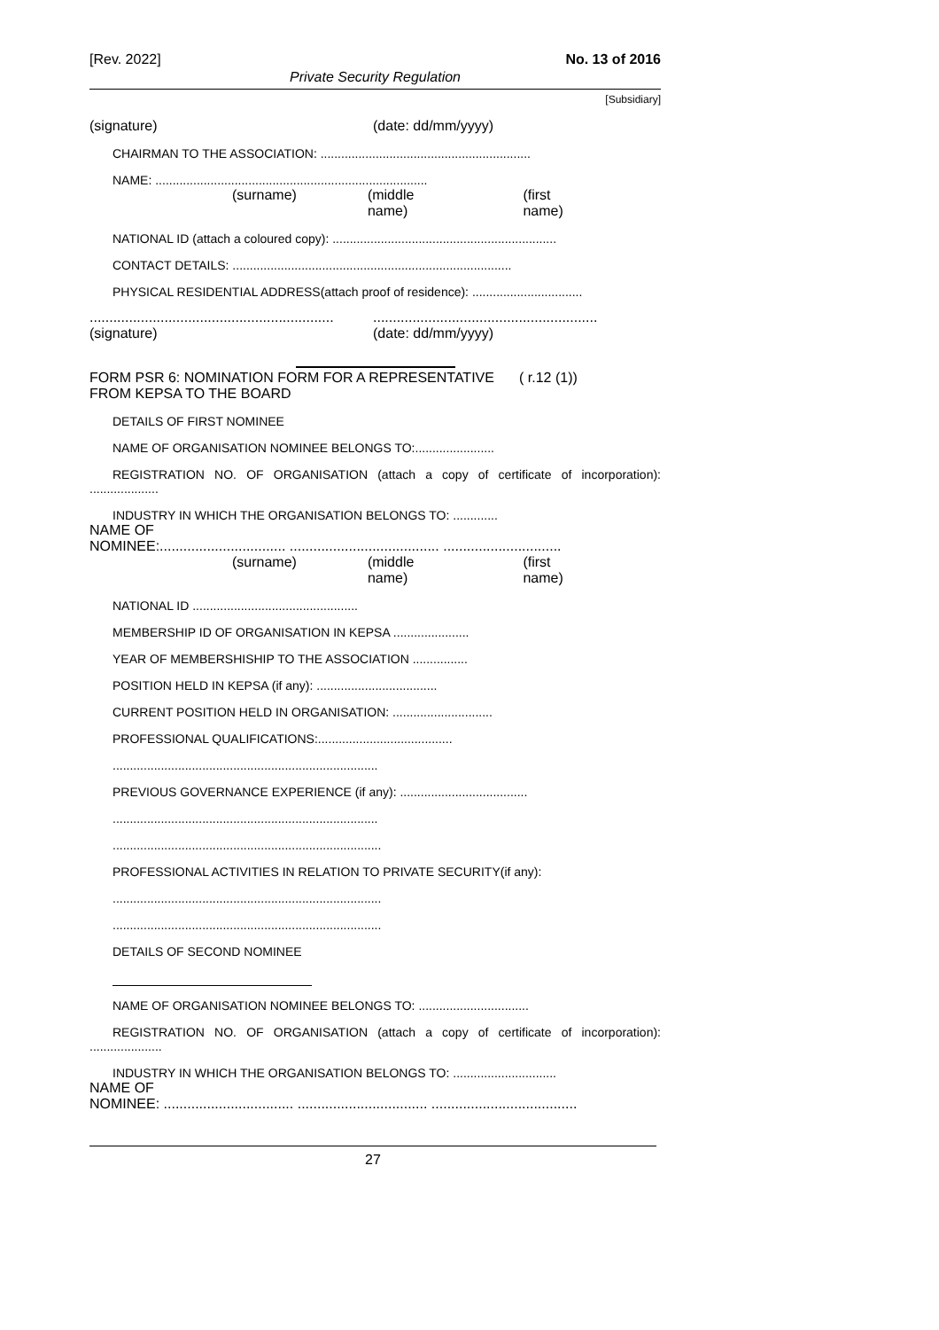[Rev. 2022] No. 13 of 2016
Private Security Regulation
[Subsidiary]
(signature) (date: dd/mm/yyyy)
CHAIRMAN TO THE ASSOCIATION: .............................................................
NAME: ...............................................................................
(surname) (middle name) (first name)
NATIONAL ID (attach a coloured copy): .................................................................
CONTACT DETAILS: .................................................................................
PHYSICAL RESIDENTIAL ADDRESS(attach proof of residence): ................................
.......................................................................................................................
(signature) (date: dd/mm/yyyy)
FORM PSR 6: NOMINATION FORM FOR A REPRESENTATIVE FROM KEPSA TO THE BOARD ( r.12 (1))
DETAILS OF FIRST NOMINEE
NAME OF ORGANISATION NOMINEE BELONGS TO:.......................
REGISTRATION NO. OF ORGANISATION (attach a copy of certificate of incorporation): ....................
INDUSTRY IN WHICH THE ORGANISATION BELONGS TO: .............
NAME OF
NOMINEE:................................ ...................................... ..............................
(surname) (middle name) (first name)
NATIONAL ID ................................................
MEMBERSHIP ID OF ORGANISATION IN KEPSA ......................
YEAR OF MEMBERSHISHIP TO THE ASSOCIATION ................
POSITION HELD IN KEPSA (if any): ...................................
CURRENT POSITION HELD IN ORGANISATION: .............................
PROFESSIONAL QUALIFICATIONS:.......................................
.............................................................................
PREVIOUS GOVERNANCE EXPERIENCE (if any): .....................................
.............................................................................
..............................................................................
PROFESSIONAL ACTIVITIES IN RELATION TO PRIVATE SECURITY(if any):
..............................................................................
..............................................................................
DETAILS OF SECOND NOMINEE
NAME OF ORGANISATION NOMINEE BELONGS TO: ................................
REGISTRATION NO. OF ORGANISATION (attach a copy of certificate of incorporation): .....................
INDUSTRY IN WHICH THE ORGANISATION BELONGS TO: ..............................
NAME OF
NOMINEE: ................................. ................................. .....................................
27